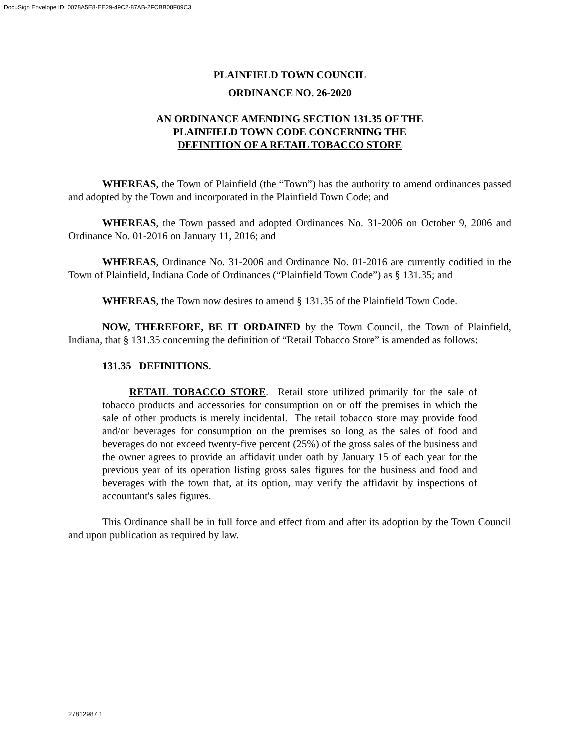DocuSign Envelope ID: 0078A5E8-EE29-49C2-87AB-2FCBB08F09C3
PLAINFIELD TOWN COUNCIL
ORDINANCE NO. 26-2020
AN ORDINANCE AMENDING SECTION 131.35 OF THE
PLAINFIELD TOWN CODE CONCERNING THE
DEFINITION OF A RETAIL TOBACCO STORE
WHEREAS, the Town of Plainfield (the “Town”) has the authority to amend ordinances passed and adopted by the Town and incorporated in the Plainfield Town Code; and
WHEREAS, the Town passed and adopted Ordinances No. 31-2006 on October 9, 2006 and Ordinance No. 01-2016 on January 11, 2016; and
WHEREAS, Ordinance No. 31-2006 and Ordinance No. 01-2016 are currently codified in the Town of Plainfield, Indiana Code of Ordinances (“Plainfield Town Code”) as § 131.35; and
WHEREAS, the Town now desires to amend § 131.35 of the Plainfield Town Code.
NOW, THEREFORE, BE IT ORDAINED by the Town Council, the Town of Plainfield, Indiana, that § 131.35 concerning the definition of “Retail Tobacco Store” is amended as follows:
131.35 DEFINITIONS.
RETAIL TOBACCO STORE. Retail store utilized primarily for the sale of tobacco products and accessories for consumption on or off the premises in which the sale of other products is merely incidental. The retail tobacco store may provide food and/or beverages for consumption on the premises so long as the sales of food and beverages do not exceed twenty-five percent (25%) of the gross sales of the business and the owner agrees to provide an affidavit under oath by January 15 of each year for the previous year of its operation listing gross sales figures for the business and food and beverages with the town that, at its option, may verify the affidavit by inspections of accountant's sales figures.
This Ordinance shall be in full force and effect from and after its adoption by the Town Council and upon publication as required by law.
27812987.1